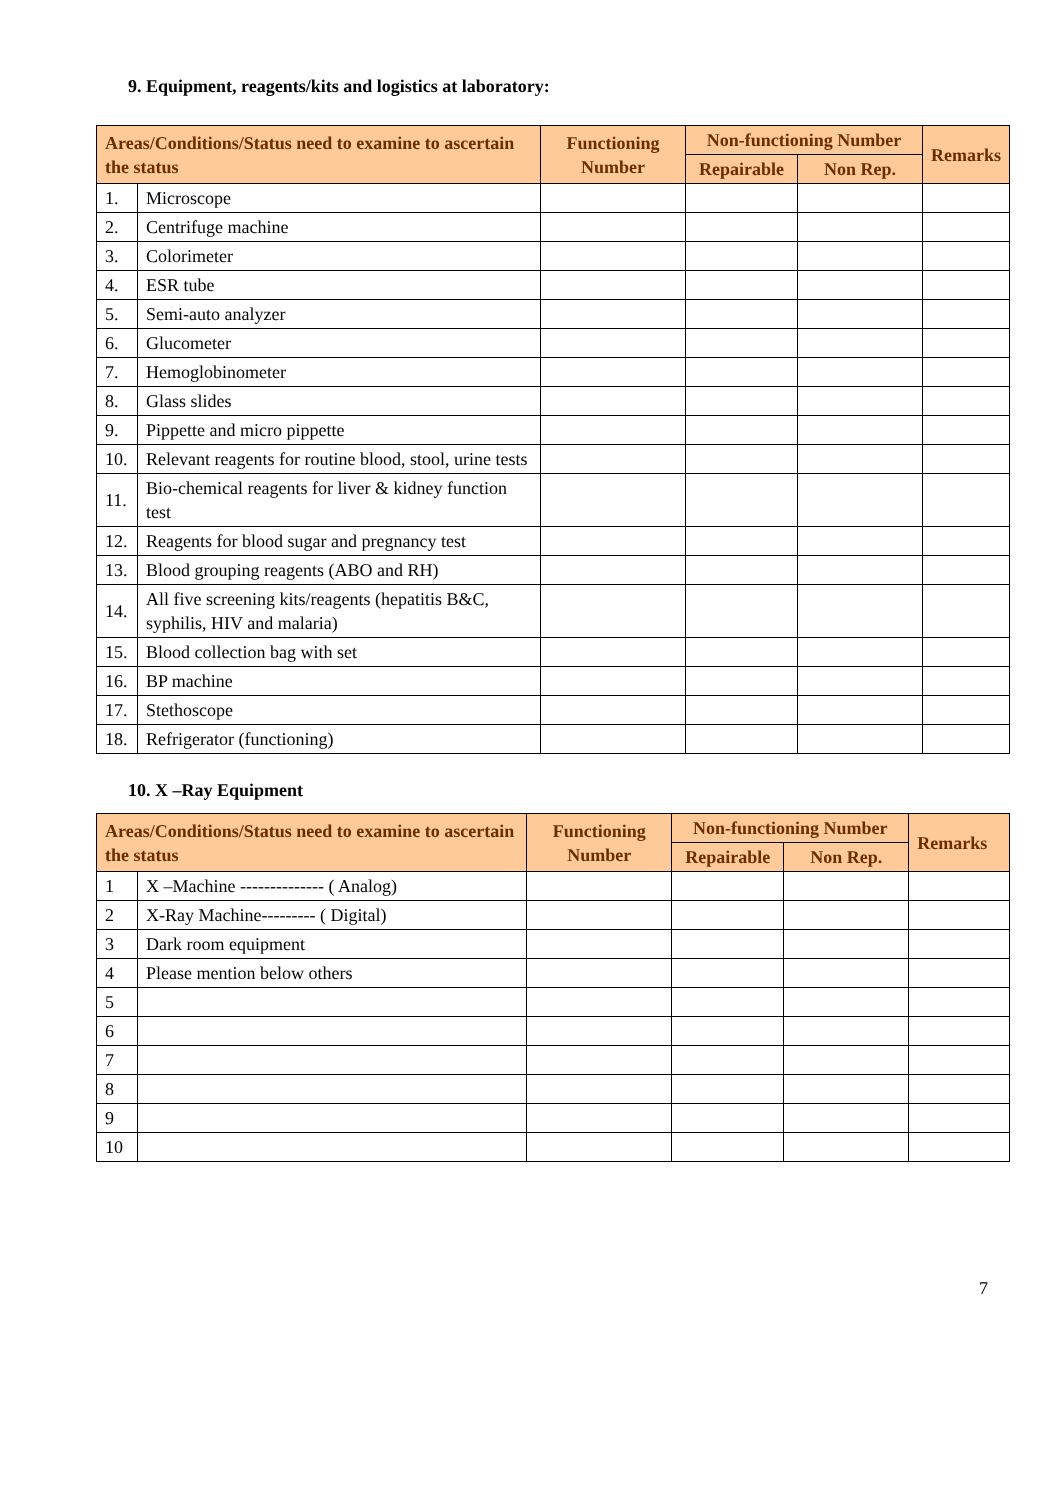9. Equipment, reagents/kits and logistics at laboratory:
| Areas/Conditions/Status need to examine to ascertain the status | | Functioning Number | Non-functioning Number | | Remarks |
| --- | --- | --- | --- | --- | --- |
| | | | Repairable | Non Rep. | |
| 1. | Microscope | | | | |
| 2. | Centrifuge machine | | | | |
| 3. | Colorimeter | | | | |
| 4. | ESR tube | | | | |
| 5. | Semi-auto analyzer | | | | |
| 6. | Glucometer | | | | |
| 7. | Hemoglobinometer | | | | |
| 8. | Glass slides | | | | |
| 9. | Pippette and micro pippette | | | | |
| 10. | Relevant reagents for routine blood, stool, urine tests | | | | |
| 11. | Bio-chemical reagents for liver & kidney function test | | | | |
| 12. | Reagents for blood sugar and pregnancy test | | | | |
| 13. | Blood grouping reagents (ABO and RH) | | | | |
| 14. | All five screening kits/reagents (hepatitis B&C, syphilis, HIV and malaria) | | | | |
| 15. | Blood collection bag with set | | | | |
| 16. | BP machine | | | | |
| 17. | Stethoscope | | | | |
| 18. | Refrigerator (functioning) | | | | |
10. X –Ray Equipment
| Areas/Conditions/Status need to examine to ascertain the status | | Functioning Number | Non-functioning Number | | Remarks |
| --- | --- | --- | --- | --- | --- |
| | | | Repairable | Non Rep. | |
| 1 | X –Machine -------------- ( Analog) | | | | |
| 2 | X-Ray Machine--------- ( Digital) | | | | |
| 3 | Dark room equipment | | | | |
| 4 | Please mention below others | | | | |
| 5 | | | | | |
| 6 | | | | | |
| 7 | | | | | |
| 8 | | | | | |
| 9 | | | | | |
| 10 | | | | | |
7